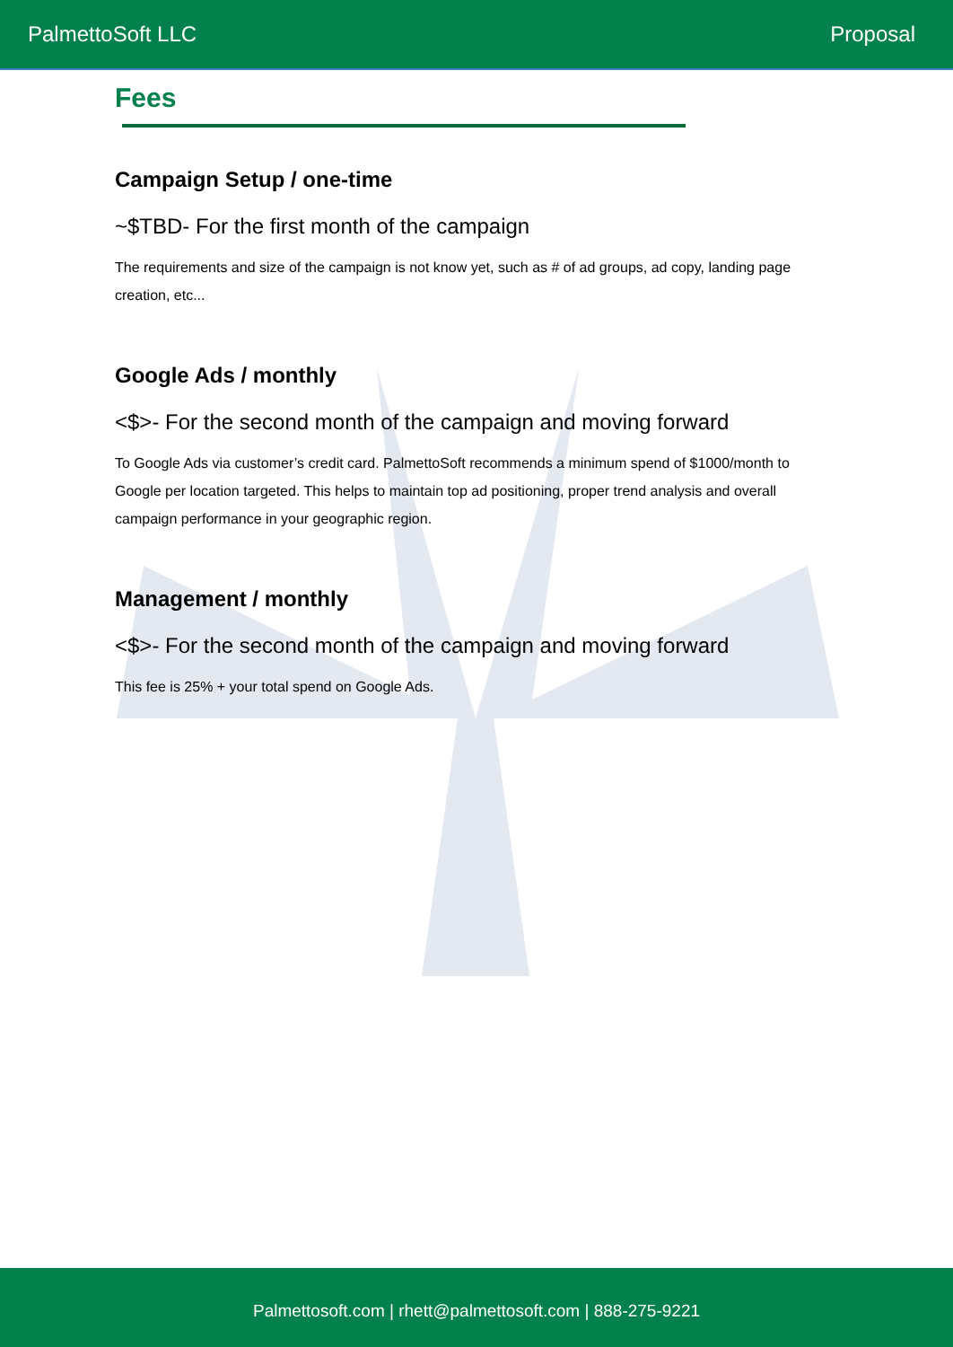PalmettoSoft LLC Proposal
Fees
Campaign Setup / one-time
~$TBD- For the first month of the campaign
The requirements and size of the campaign is not know yet, such as # of ad groups, ad copy, landing page creation, etc...
Google Ads / monthly
<$>- For the second month of the campaign and moving forward
To Google Ads via customer’s credit card. PalmettoSoft recommends a minimum spend of $1000/month to Google per location targeted. This helps to maintain top ad positioning, proper trend analysis and overall campaign performance in your geographic region.
Management / monthly
<$>- For the second month of the campaign and moving forward
This fee is 25% + your total spend on Google Ads.
Palmettosoft.com | rhett@palmettosoft.com | 888-275-9221